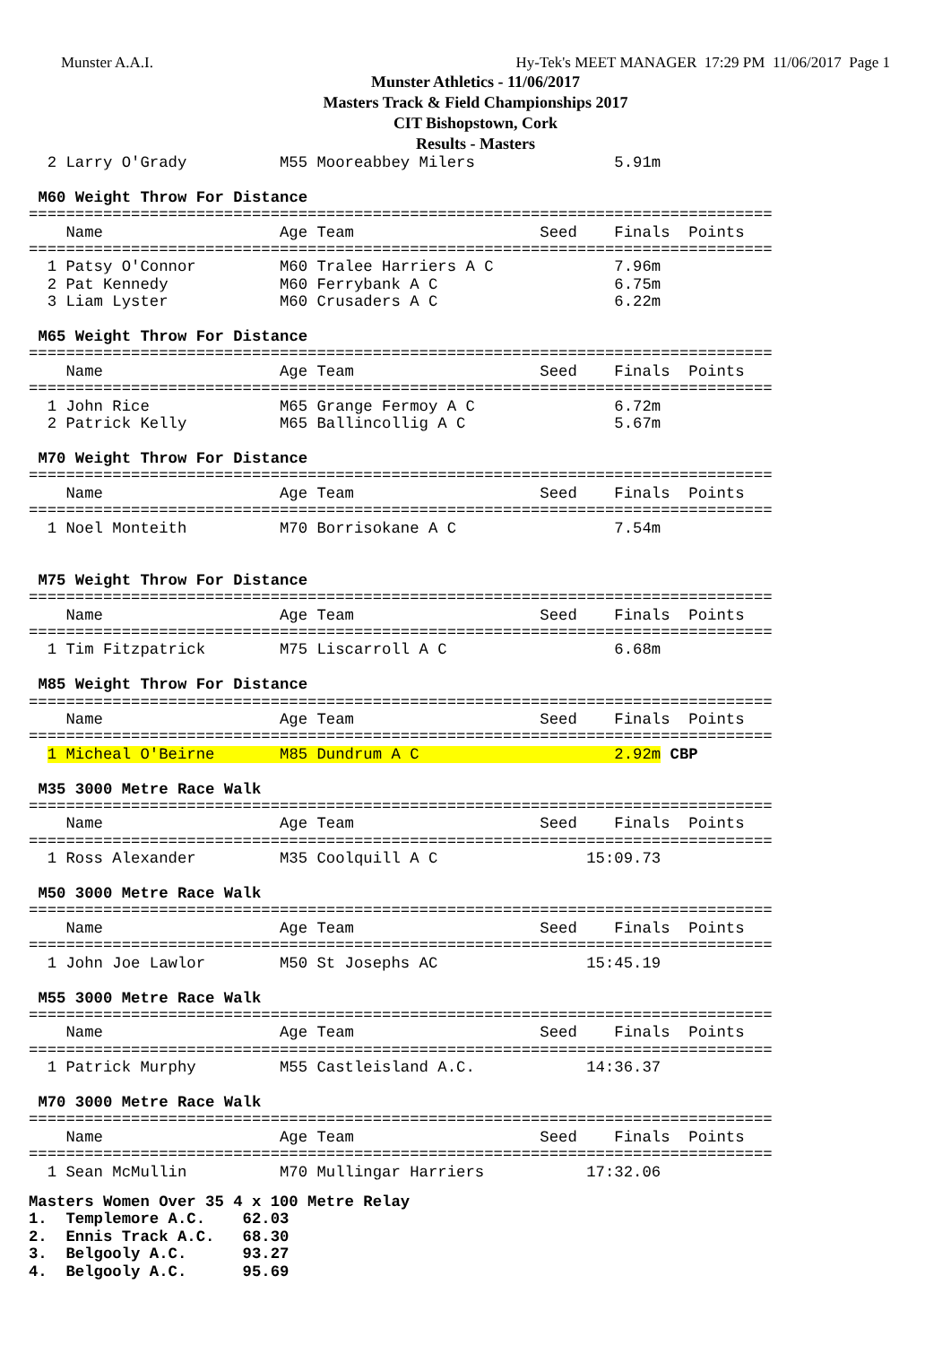Munster A.A.I. Hy-Tek's MEET MANAGER 17:29 PM 11/06/2017 Page 1
Munster Athletics - 11/06/2017
Masters Track & Field Championships 2017
CIT Bishopstown, Cork
Results - Masters
  2 Larry O'Grady          M55 Mooreabbey Milers               5.91m

 M60 Weight Throw For Distance
================================================================================
    Name                   Age Team                    Seed    Finals  Points
================================================================================
  1 Patsy O'Connor         M60 Tralee Harriers A C             7.96m
  2 Pat Kennedy            M60 Ferrybank A C                   6.75m
  3 Liam Lyster            M60 Crusaders A C                   6.22m

 M65 Weight Throw For Distance
================================================================================
    Name                   Age Team                    Seed    Finals  Points
================================================================================
  1 John Rice              M65 Grange Fermoy A C               6.72m
  2 Patrick Kelly          M65 Ballincollig A C                5.67m

 M70 Weight Throw For Distance
================================================================================
    Name                   Age Team                    Seed    Finals  Points
================================================================================
  1 Noel Monteith          M70 Borrisokane A C                 7.54m


 M75 Weight Throw For Distance
================================================================================
    Name                   Age Team                    Seed    Finals  Points
================================================================================
  1 Tim Fitzpatrick        M75 Liscarroll A C                  6.68m

 M85 Weight Throw For Distance
================================================================================
    Name                   Age Team                    Seed    Finals  Points
================================================================================
  1 Micheal O'Beirne       M85 Dundrum A C                     2.92m CBP

 M35 3000 Metre Race Walk
================================================================================
    Name                   Age Team                    Seed    Finals  Points
================================================================================
  1 Ross Alexander         M35 Coolquill A C                15:09.73

 M50 3000 Metre Race Walk
================================================================================
    Name                   Age Team                    Seed    Finals  Points
================================================================================
  1 John Joe Lawlor        M50 St Josephs AC                15:45.19

 M55 3000 Metre Race Walk
================================================================================
    Name                   Age Team                    Seed    Finals  Points
================================================================================
  1 Patrick Murphy         M55 Castleisland A.C.            14:36.37

 M70 3000 Metre Race Walk
================================================================================
    Name                   Age Team                    Seed    Finals  Points
================================================================================
  1 Sean McMullin          M70 Mullingar Harriers           17:32.06
Masters Women Over 35 4 x 100 Metre Relay
1.  Templemore A.C.    62.03
2.  Ennis Track A.C.   68.30
3.  Belgooly A.C.      93.27
4.  Belgooly A.C.      95.69